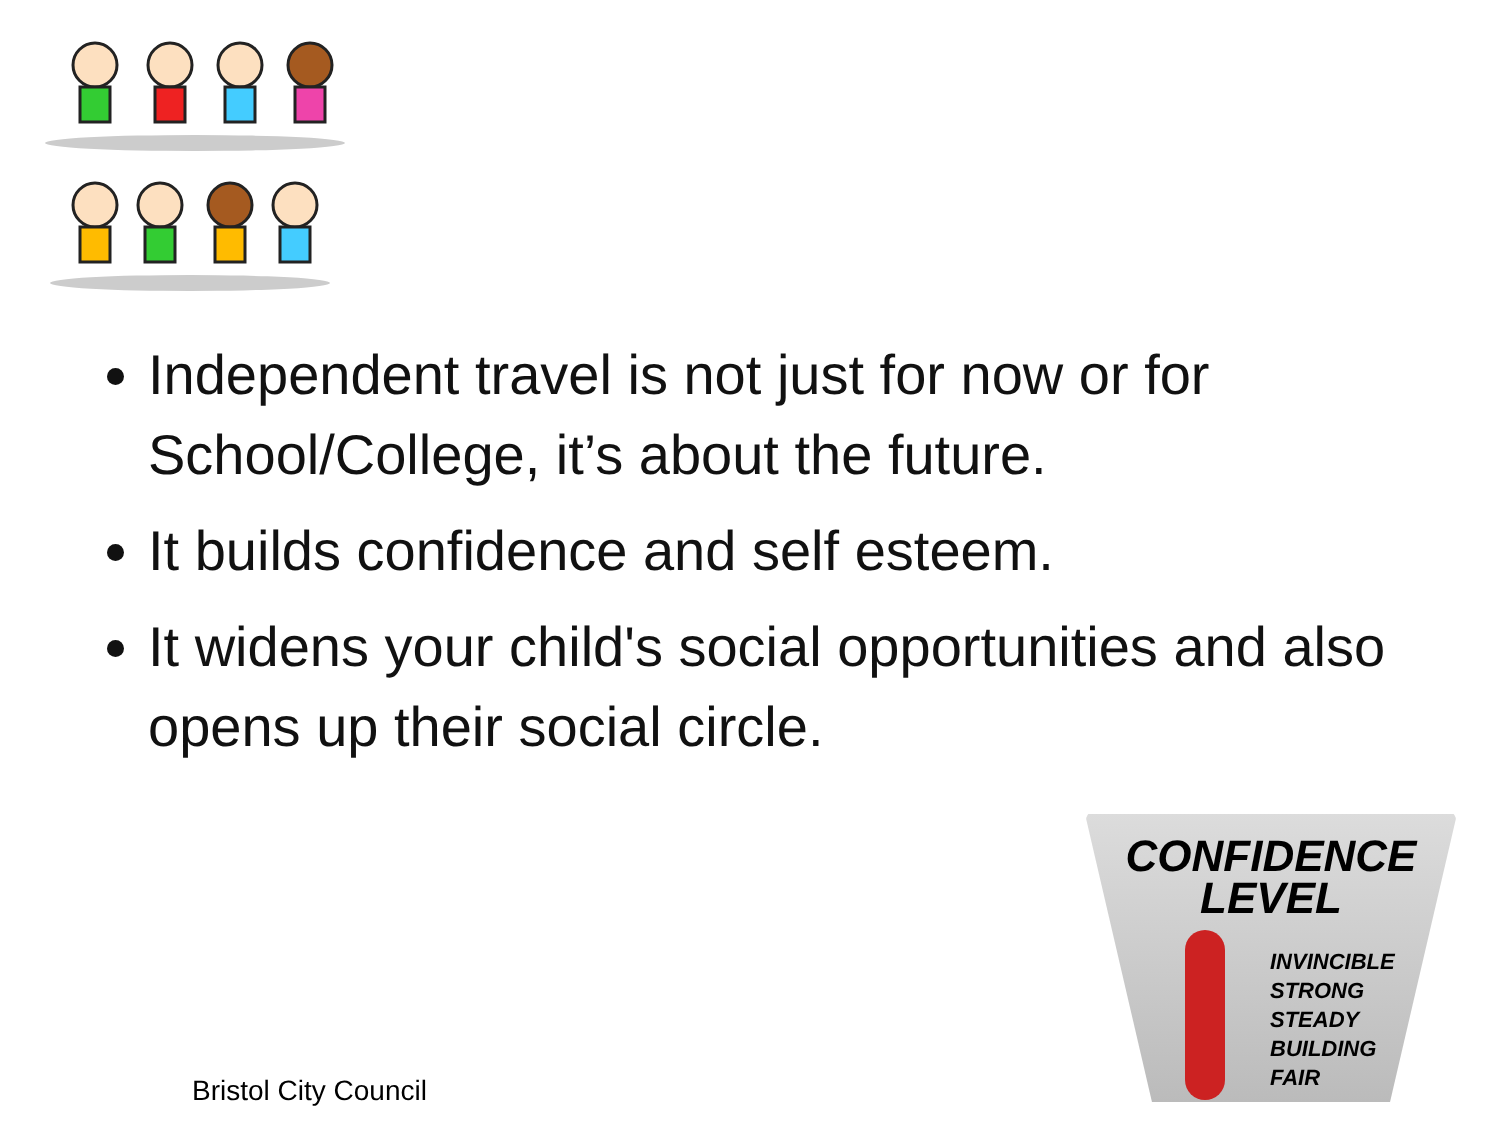Independent travel is not just for now or for School/College, it’s about the future.
It builds confidence and self esteem.
It widens your child's social opportunities and also opens up their social circle.
CONFIDENCE
LEVEL
INVINCIBLE
STRONG
STEADY
BUILDING
FAIR
Bristol City Council